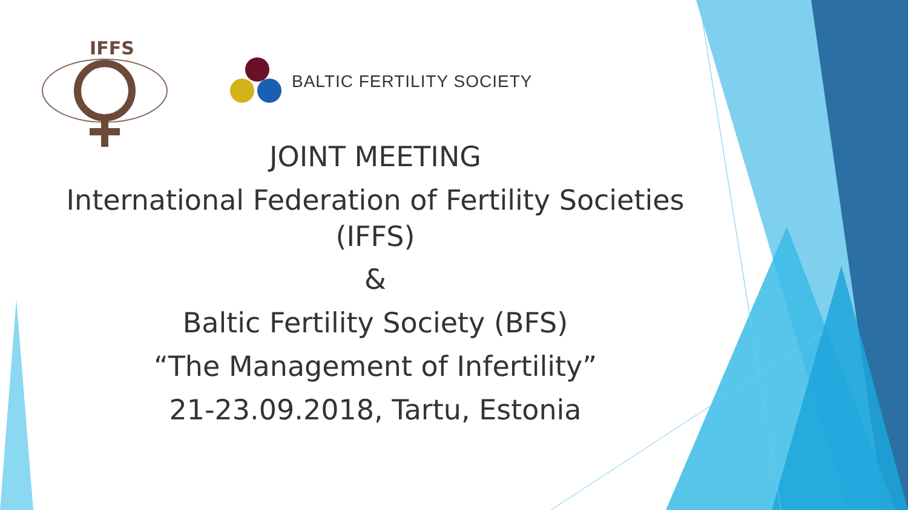IFFS
BALTIC FERTILITY SOCIETY
JOINT MEETING
International Federation of Fertility Societies
(IFFS)
&
Baltic Fertility Society (BFS)
“The Management of Infertility”
21-23.09.2018, Tartu, Estonia